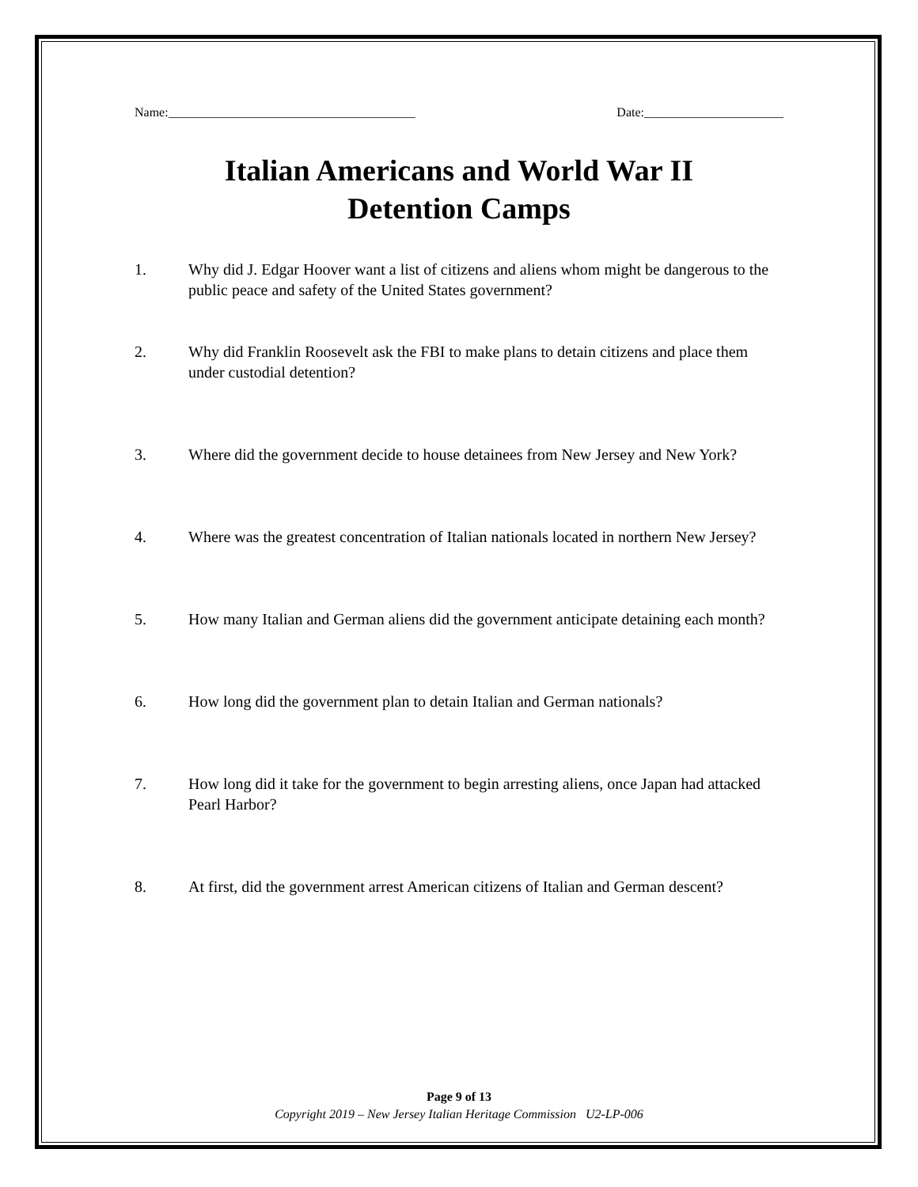Name:_______________________________________ Date:______________________
Italian Americans and World War II
Detention Camps
1. Why did J. Edgar Hoover want a list of citizens and aliens whom might be dangerous to the public peace and safety of the United States government?
2. Why did Franklin Roosevelt ask the FBI to make plans to detain citizens and place them under custodial detention?
3. Where did the government decide to house detainees from New Jersey and New York?
4. Where was the greatest concentration of Italian nationals located in northern New Jersey?
5. How many Italian and German aliens did the government anticipate detaining each month?
6. How long did the government plan to detain Italian and German nationals?
7. How long did it take for the government to begin arresting aliens, once Japan had attacked Pearl Harbor?
8. At first, did the government arrest American citizens of Italian and German descent?
Page 9 of 13
Copyright 2019 – New Jersey Italian Heritage Commission U2-LP-006